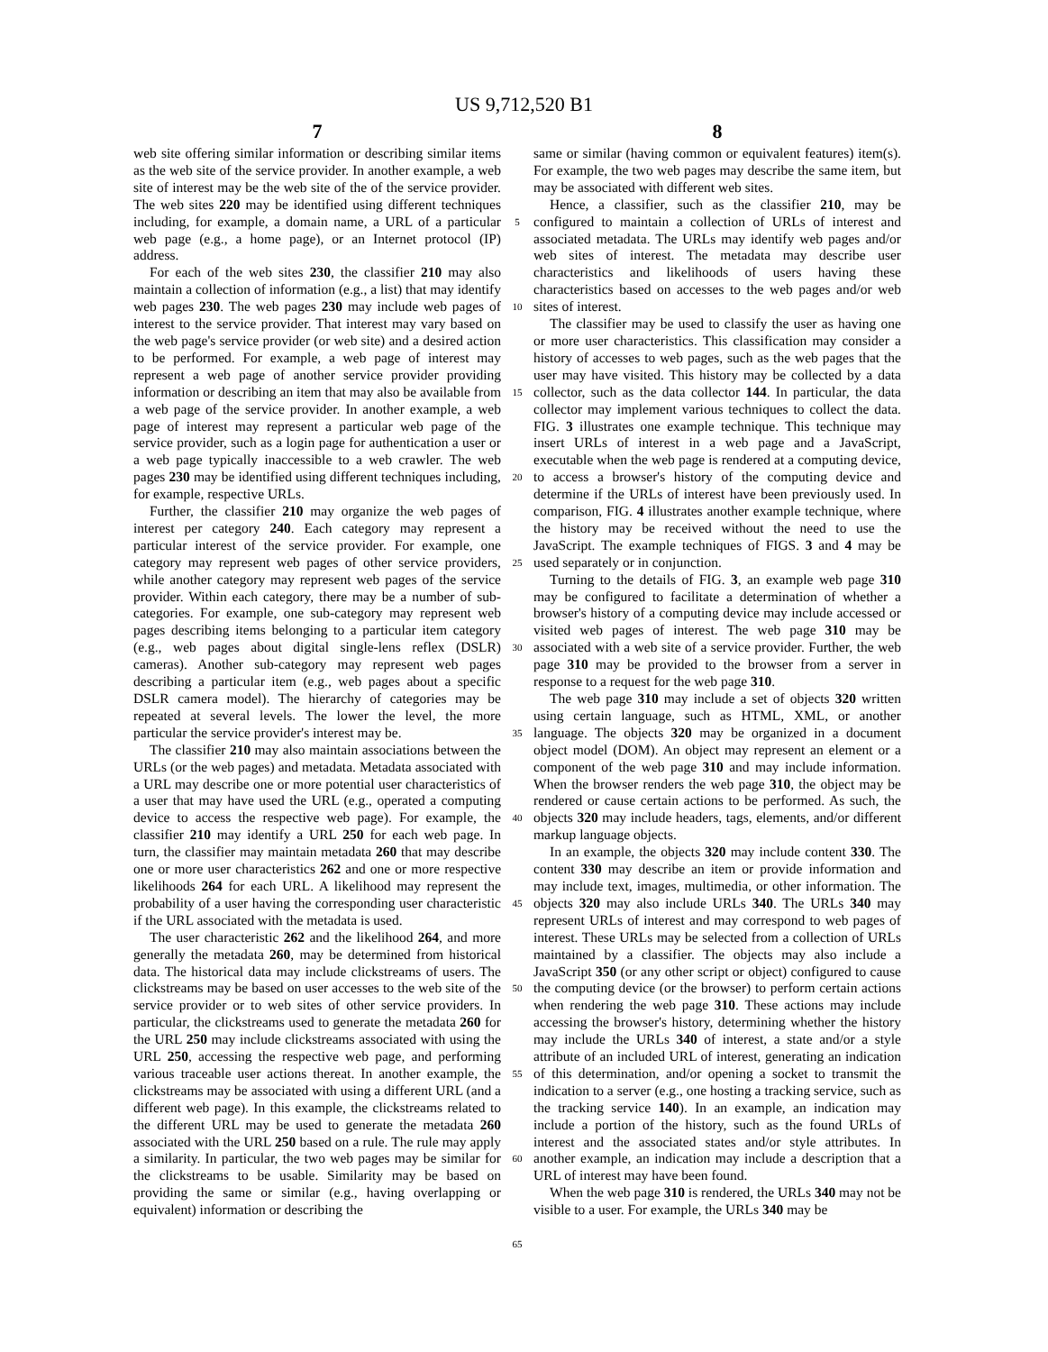US 9,712,520 B1
7 8
web site offering similar information or describing similar items as the web site of the service provider. In another example, a web site of interest may be the web site of the of the service provider. The web sites 220 may be identified using different techniques including, for example, a domain name, a URL of a particular web page (e.g., a home page), or an Internet protocol (IP) address.
For each of the web sites 230, the classifier 210 may also maintain a collection of information (e.g., a list) that may identify web pages 230. The web pages 230 may include web pages of interest to the service provider. That interest may vary based on the web page's service provider (or web site) and a desired action to be performed. For example, a web page of interest may represent a web page of another service provider providing information or describing an item that may also be available from a web page of the service provider. In another example, a web page of interest may represent a particular web page of the service provider, such as a login page for authentication a user or a web page typically inaccessible to a web crawler. The web pages 230 may be identified using different techniques including, for example, respective URLs.
Further, the classifier 210 may organize the web pages of interest per category 240. Each category may represent a particular interest of the service provider. For example, one category may represent web pages of other service providers, while another category may represent web pages of the service provider. Within each category, there may be a number of sub-categories. For example, one sub-category may represent web pages describing items belonging to a particular item category (e.g., web pages about digital single-lens reflex (DSLR) cameras). Another sub-category may represent web pages describing a particular item (e.g., web pages about a specific DSLR camera model). The hierarchy of categories may be repeated at several levels. The lower the level, the more particular the service provider's interest may be.
The classifier 210 may also maintain associations between the URLs (or the web pages) and metadata. Metadata associated with a URL may describe one or more potential user characteristics of a user that may have used the URL (e.g., operated a computing device to access the respective web page). For example, the classifier 210 may identify a URL 250 for each web page. In turn, the classifier may maintain metadata 260 that may describe one or more user characteristics 262 and one or more respective likelihoods 264 for each URL. A likelihood may represent the probability of a user having the corresponding user characteristic if the URL associated with the metadata is used.
The user characteristic 262 and the likelihood 264, and more generally the metadata 260, may be determined from historical data. The historical data may include clickstreams of users. The clickstreams may be based on user accesses to the web site of the service provider or to web sites of other service providers. In particular, the clickstreams used to generate the metadata 260 for the URL 250 may include clickstreams associated with using the URL 250, accessing the respective web page, and performing various traceable user actions thereat. In another example, the clickstreams may be associated with using a different URL (and a different web page). In this example, the clickstreams related to the different URL may be used to generate the metadata 260 associated with the URL 250 based on a rule. The rule may apply a similarity. In particular, the two web pages may be similar for the clickstreams to be usable. Similarity may be based on providing the same or similar (e.g., having overlapping or equivalent) information or describing the
5
10
15
20
25
30
35
40
45
50
55
60
65
same or similar (having common or equivalent features) item(s). For example, the two web pages may describe the same item, but may be associated with different web sites.
Hence, a classifier, such as the classifier 210, may be configured to maintain a collection of URLs of interest and associated metadata. The URLs may identify web pages and/or web sites of interest. The metadata may describe user characteristics and likelihoods of users having these characteristics based on accesses to the web pages and/or web sites of interest.
The classifier may be used to classify the user as having one or more user characteristics. This classification may consider a history of accesses to web pages, such as the web pages that the user may have visited. This history may be collected by a data collector, such as the data collector 144. In particular, the data collector may implement various techniques to collect the data. FIG. 3 illustrates one example technique. This technique may insert URLs of interest in a web page and a JavaScript, executable when the web page is rendered at a computing device, to access a browser's history of the computing device and determine if the URLs of interest have been previously used. In comparison, FIG. 4 illustrates another example technique, where the history may be received without the need to use the JavaScript. The example techniques of FIGS. 3 and 4 may be used separately or in conjunction.
Turning to the details of FIG. 3, an example web page 310 may be configured to facilitate a determination of whether a browser's history of a computing device may include accessed or visited web pages of interest. The web page 310 may be associated with a web site of a service provider. Further, the web page 310 may be provided to the browser from a server in response to a request for the web page 310.
The web page 310 may include a set of objects 320 written using certain language, such as HTML, XML, or another language. The objects 320 may be organized in a document object model (DOM). An object may represent an element or a component of the web page 310 and may include information. When the browser renders the web page 310, the object may be rendered or cause certain actions to be performed. As such, the objects 320 may include headers, tags, elements, and/or different markup language objects.
In an example, the objects 320 may include content 330. The content 330 may describe an item or provide information and may include text, images, multimedia, or other information. The objects 320 may also include URLs 340. The URLs 340 may represent URLs of interest and may correspond to web pages of interest. These URLs may be selected from a collection of URLs maintained by a classifier. The objects may also include a JavaScript 350 (or any other script or object) configured to cause the computing device (or the browser) to perform certain actions when rendering the web page 310. These actions may include accessing the browser's history, determining whether the history may include the URLs 340 of interest, a state and/or a style attribute of an included URL of interest, generating an indication of this determination, and/or opening a socket to transmit the indication to a server (e.g., one hosting a tracking service, such as the tracking service 140). In an example, an indication may include a portion of the history, such as the found URLs of interest and the associated states and/or style attributes. In another example, an indication may include a description that a URL of interest may have been found.
When the web page 310 is rendered, the URLs 340 may not be visible to a user. For example, the URLs 340 may be